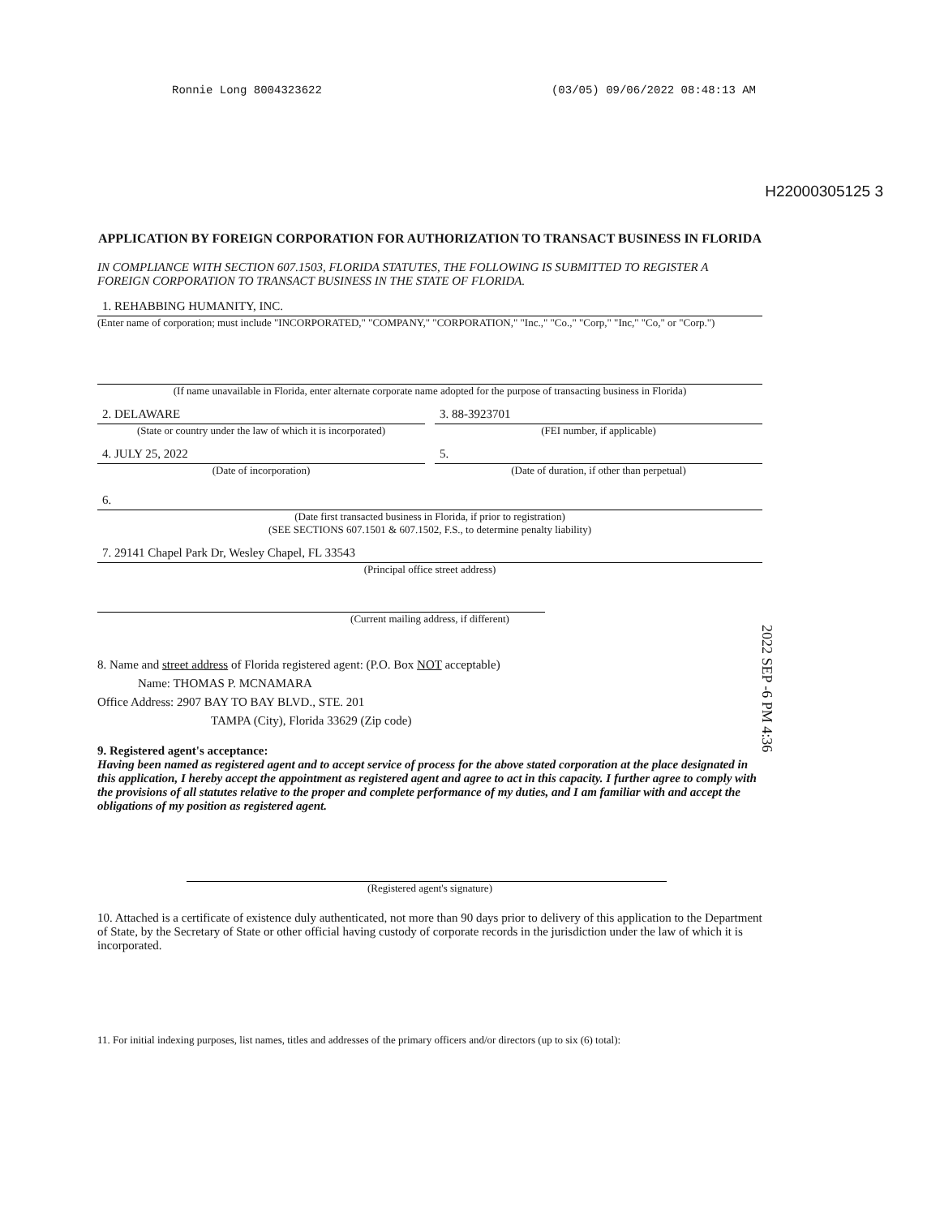Ronnie Long 8004323622 (03/05) 09/06/2022 08:48:13 AM
H22000305125 3
APPLICATION BY FOREIGN CORPORATION FOR AUTHORIZATION TO TRANSACT BUSINESS IN FLORIDA
IN COMPLIANCE WITH SECTION 607.1503, FLORIDA STATUTES, THE FOLLOWING IS SUBMITTED TO REGISTER A FOREIGN CORPORATION TO TRANSACT BUSINESS IN THE STATE OF FLORIDA.
1. REHABBING HUMANITY, INC.
(Enter name of corporation; must include "INCORPORATED," "COMPANY," "CORPORATION," "Inc.," "Co.," "Corp," "Inc," "Co," or "Corp.")
(If name unavailable in Florida, enter alternate corporate name adopted for the purpose of transacting business in Florida)
2. DELAWARE
(State or country under the law of which it is incorporated)
3. 88-3923701
(FEI number, if applicable)
4. JULY 25, 2022
(Date of incorporation)
5.
(Date of duration, if other than perpetual)
6.
(Date first transacted business in Florida, if prior to registration)
(SEE SECTIONS 607.1501 & 607.1502, F.S., to determine penalty liability)
7. 29141 Chapel Park Dr, Wesley Chapel, FL 33543
(Principal office street address)
(Current mailing address, if different)
8. Name and street address of Florida registered agent: (P.O. Box NOT acceptable)
Name: THOMAS P. MCNAMARA
Office Address: 2907 BAY TO BAY BLVD., STE. 201
TAMPA (City), Florida 33629 (Zip code)
9. Registered agent's acceptance:
Having been named as registered agent and to accept service of process for the above stated corporation at the place designated in this application, I hereby accept the appointment as registered agent and agree to act in this capacity. I further agree to comply with the provisions of all statutes relative to the proper and complete performance of my duties, and I am familiar with and accept the obligations of my position as registered agent.
(Registered agent's signature)
10. Attached is a certificate of existence duly authenticated, not more than 90 days prior to delivery of this application to the Department of State, by the Secretary of State or other official having custody of corporate records in the jurisdiction under the law of which it is incorporated.
11. For initial indexing purposes, list names, titles and addresses of the primary officers and/or directors (up to six (6) total):
2022 SEP -6 PM 4:36